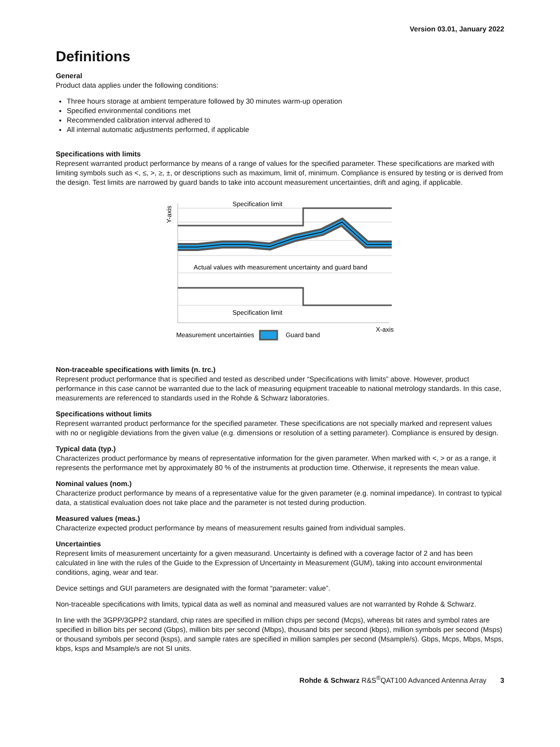Version 03.01, January 2022
Definitions
General
Product data applies under the following conditions:
Three hours storage at ambient temperature followed by 30 minutes warm-up operation
Specified environmental conditions met
Recommended calibration interval adhered to
All internal automatic adjustments performed, if applicable
Specifications with limits
Represent warranted product performance by means of a range of values for the specified parameter. These specifications are marked with limiting symbols such as <, ≤, >, ≥, ±, or descriptions such as maximum, limit of, minimum. Compliance is ensured by testing or is derived from the design. Test limits are narrowed by guard bands to take into account measurement uncertainties, drift and aging, if applicable.
Specification limit
Actual values with measurement uncertainty and guard band
Specification limit
X-axis
Y-axis
Measurement uncertainties
Guard band
Non-traceable specifications with limits (n. trc.)
Represent product performance that is specified and tested as described under “Specifications with limits” above. However, product performance in this case cannot be warranted due to the lack of measuring equipment traceable to national metrology standards. In this case, measurements are referenced to standards used in the Rohde & Schwarz laboratories.
Specifications without limits
Represent warranted product performance for the specified parameter. These specifications are not specially marked and represent values with no or negligible deviations from the given value (e.g. dimensions or resolution of a setting parameter). Compliance is ensured by design.
Typical data (typ.)
Characterizes product performance by means of representative information for the given parameter. When marked with <, > or as a range, it represents the performance met by approximately 80 % of the instruments at production time. Otherwise, it represents the mean value.
Nominal values (nom.)
Characterize product performance by means of a representative value for the given parameter (e.g. nominal impedance). In contrast to typical data, a statistical evaluation does not take place and the parameter is not tested during production.
Measured values (meas.)
Characterize expected product performance by means of measurement results gained from individual samples.
Uncertainties
Represent limits of measurement uncertainty for a given measurand. Uncertainty is defined with a coverage factor of 2 and has been calculated in line with the rules of the Guide to the Expression of Uncertainty in Measurement (GUM), taking into account environmental conditions, aging, wear and tear.
Device settings and GUI parameters are designated with the format “parameter: value”.
Non-traceable specifications with limits, typical data as well as nominal and measured values are not warranted by Rohde & Schwarz.
In line with the 3GPP/3GPP2 standard, chip rates are specified in million chips per second (Mcps), whereas bit rates and symbol rates are specified in billion bits per second (Gbps), million bits per second (Mbps), thousand bits per second (kbps), million symbols per second (Msps) or thousand symbols per second (ksps), and sample rates are specified in million samples per second (Msample/s). Gbps, Mcps, Mbps, Msps, kbps, ksps and Msample/s are not SI units.
Rohde & Schwarz R&S<sup>®</sup>QAT100 Advanced Antenna Array 3